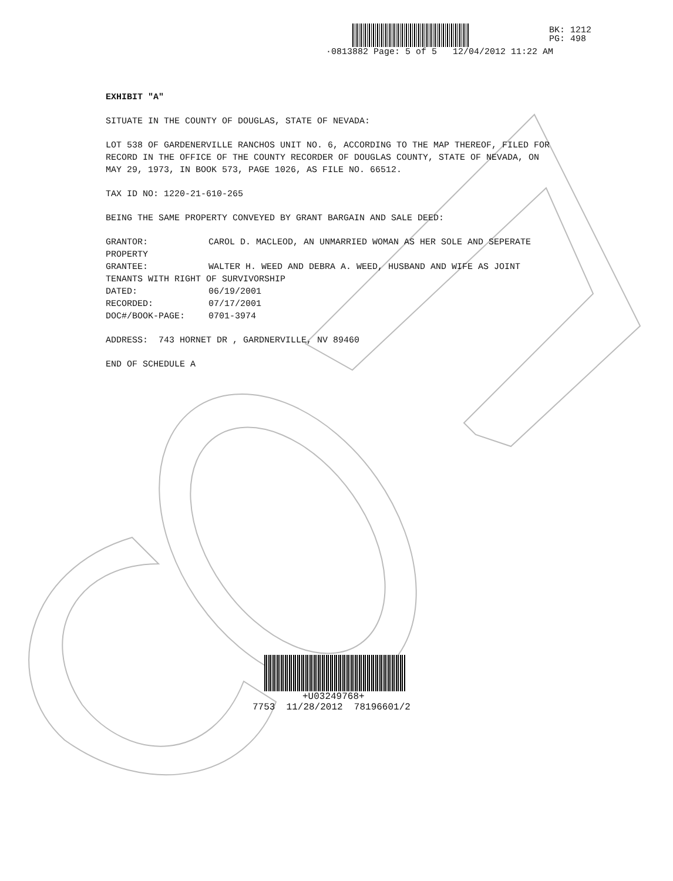·0813882 Page: 5 of 5 12/04/2012 11:22 AM
BK: 1212
PG: 498
EXHIBIT "A"
SITUATE IN THE COUNTY OF DOUGLAS, STATE OF NEVADA:
LOT 538 OF GARDENERVILLE RANCHOS UNIT NO. 6, ACCORDING TO THE MAP THEREOF, FILED FOR RECORD IN THE OFFICE OF THE COUNTY RECORDER OF DOUGLAS COUNTY, STATE OF NEVADA, ON MAY 29, 1973, IN BOOK 573, PAGE 1026, AS FILE NO. 66512.
TAX ID NO: 1220-21-610-265
BEING THE SAME PROPERTY CONVEYED BY GRANT BARGAIN AND SALE DEED:
GRANTOR: CAROL D. MACLEOD, AN UNMARRIED WOMAN AS HER SOLE AND SEPERATE PROPERTY
GRANTEE: WALTER H. WEED AND DEBRA A. WEED, HUSBAND AND WIFE AS JOINT TENANTS WITH RIGHT OF SURVIVORSHIP
DATED: 06/19/2001
RECORDED: 07/17/2001
DOC#/BOOK-PAGE: 0701-3974
ADDRESS: 743 HORNET DR , GARDNERVILLE, NV 89460
END OF SCHEDULE A
+U03249768+
7753 11/28/2012 78196601/2